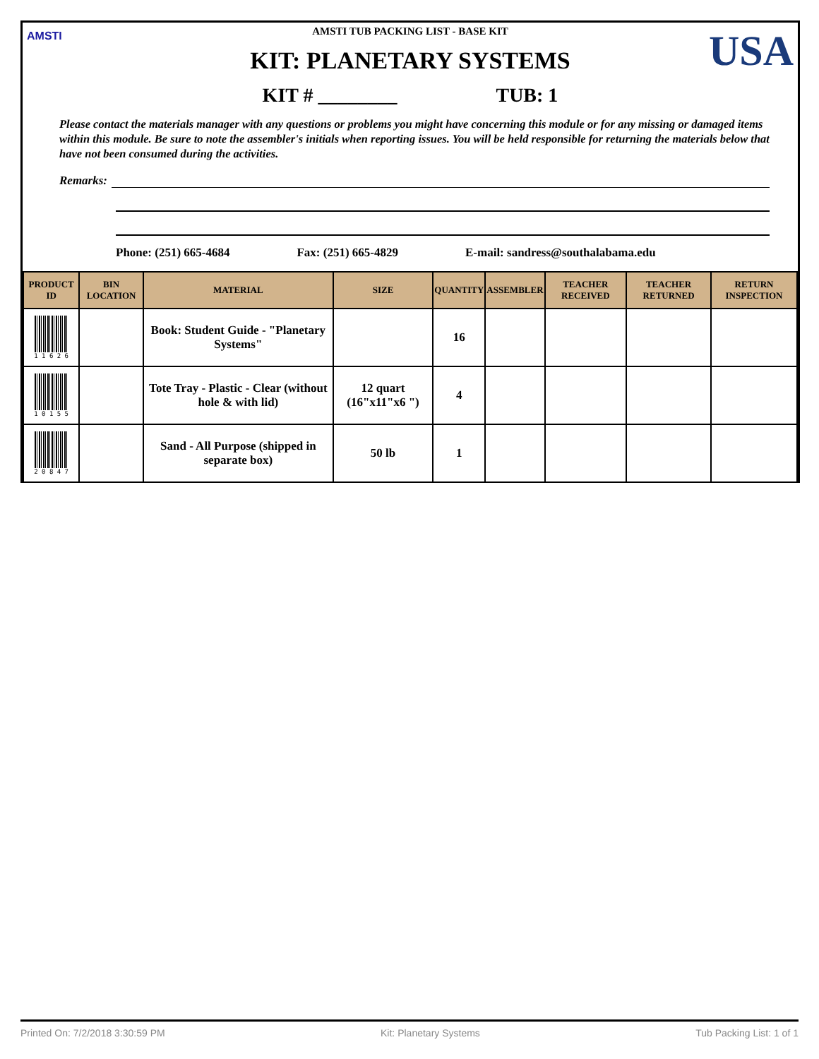AMSTI USA
AMSTI TUB PACKING LIST - BASE KIT
KIT: PLANETARY SYSTEMS
KIT # ________ TUB: 1
Please contact the materials manager with any questions or problems you might have concerning this module or for any missing or damaged items within this module. Be sure to note the assembler's initials when reporting issues. You will be held responsible for returning the materials below that have not been consumed during the activities.
Remarks:
Phone: (251) 665-4684 Fax: (251) 665-4829 E-mail: sandress@southalabama.edu
| PRODUCT ID | BIN LOCATION | MATERIAL | SIZE | QUANTITY | ASSEMBLER | TEACHER RECEIVED | TEACHER RETURNED | RETURN INSPECTION |
| --- | --- | --- | --- | --- | --- | --- | --- | --- |
| 1 1 6 2 6 | | Book: Student Guide - "Planetary Systems" | | 16 | | | | |
| 1 0 1 5 5 | | Tote Tray - Plastic - Clear (without hole & with lid) | 12 quart (16"x11"x6 ") | 4 | | | | |
| 2 0 8 4 7 | | Sand - All Purpose (shipped in separate box) | 50 lb | 1 | | | | |
Printed On: 7/2/2018 3:30:59 PM Kit: Planetary Systems Tub Packing List: 1 of 1